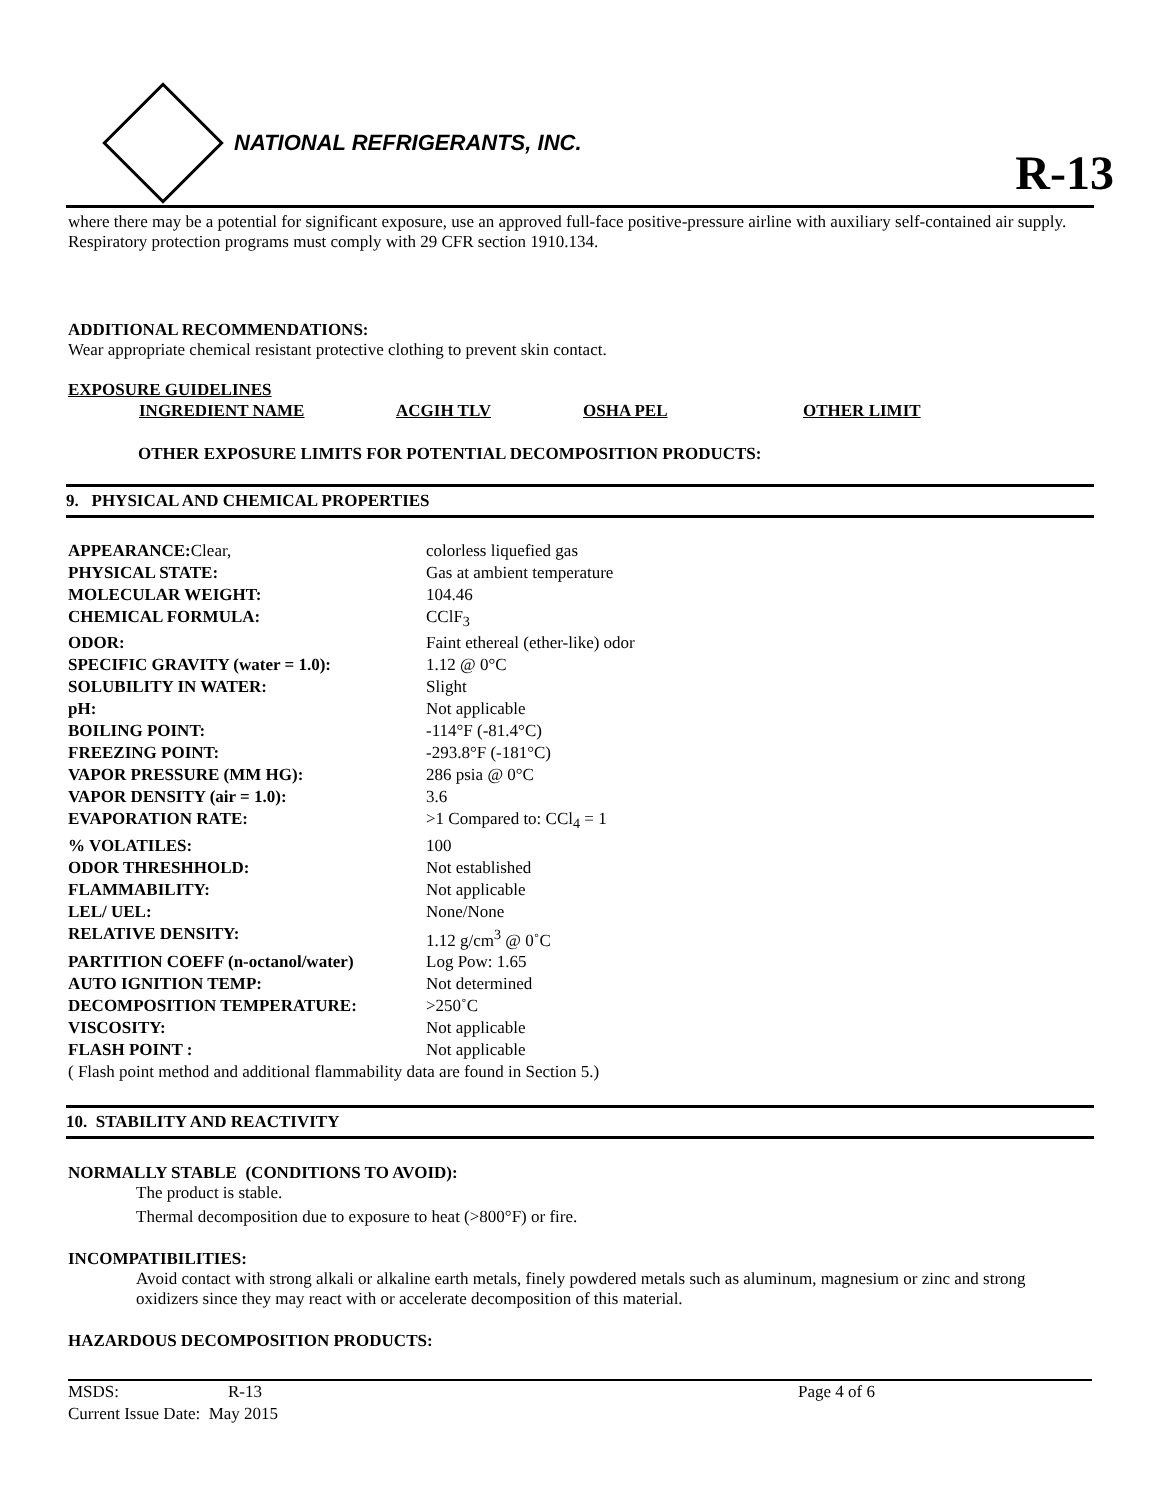NATIONAL REFRIGERANTS, INC.
R-13
where there may be a potential for significant exposure, use an approved full-face positive-pressure airline with auxiliary self-contained air supply. Respiratory protection programs must comply with 29 CFR section 1910.134.
ADDITIONAL RECOMMENDATIONS:
Wear appropriate chemical resistant protective clothing to prevent skin contact.
EXPOSURE GUIDELINES
| INGREDIENT NAME | ACGIH TLV | OSHA PEL | OTHER LIMIT |
| --- | --- | --- | --- |
OTHER EXPOSURE LIMITS FOR POTENTIAL DECOMPOSITION PRODUCTS:
9. PHYSICAL AND CHEMICAL PROPERTIES
| APPEARANCE: Clear, | colorless liquefied gas |
| PHYSICAL STATE: | Gas at ambient temperature |
| MOLECULAR WEIGHT: | 104.46 |
| CHEMICAL FORMULA: | CClF<sub>3</sub> |
| ODOR: | Faint ethereal (ether-like) odor |
| SPECIFIC GRAVITY (water = 1.0): | 1.12 @ 0°C |
| SOLUBILITY IN WATER: | Slight |
| pH: | Not applicable |
| BOILING POINT: | -114°F (-81.4°C) |
| FREEZING POINT: | -293.8°F (-181°C) |
| VAPOR PRESSURE (MM HG): | 286 psia @ 0°C |
| VAPOR DENSITY (air = 1.0): | 3.6 |
| EVAPORATION RATE: | >1 Compared to: CCl<sub>4</sub> = 1 |
| % VOLATILES: | 100 |
| ODOR THRESHHOLD: | Not established |
| FLAMMABILITY: | Not applicable |
| LEL/ UEL: | None/None |
| RELATIVE DENSITY: | 1.12 g/cm<sup>3</sup> @ 0˚C |
| PARTITION COEFF (n-octanol/water) | Log Pow: 1.65 |
| AUTO IGNITION TEMP: | Not determined |
| DECOMPOSITION TEMPERATURE: | >250˚C |
| VISCOSITY: | Not applicable |
| FLASH POINT : | Not applicable |
| ( Flash point method and additional flammability data are found in Section 5.) | |
10. STABILITY AND REACTIVITY
NORMALLY STABLE (CONDITIONS TO AVOID):
The product is stable.
Thermal decomposition due to exposure to heat (>800°F) or fire.
INCOMPATIBILITIES:
Avoid contact with strong alkali or alkaline earth metals, finely powdered metals such as aluminum, magnesium or zinc and strong oxidizers since they may react with or accelerate decomposition of this material.
HAZARDOUS DECOMPOSITION PRODUCTS:
| MSDS: | R-13 | Page 4 of 6 |
| Current Issue Date: May 2015 | | |